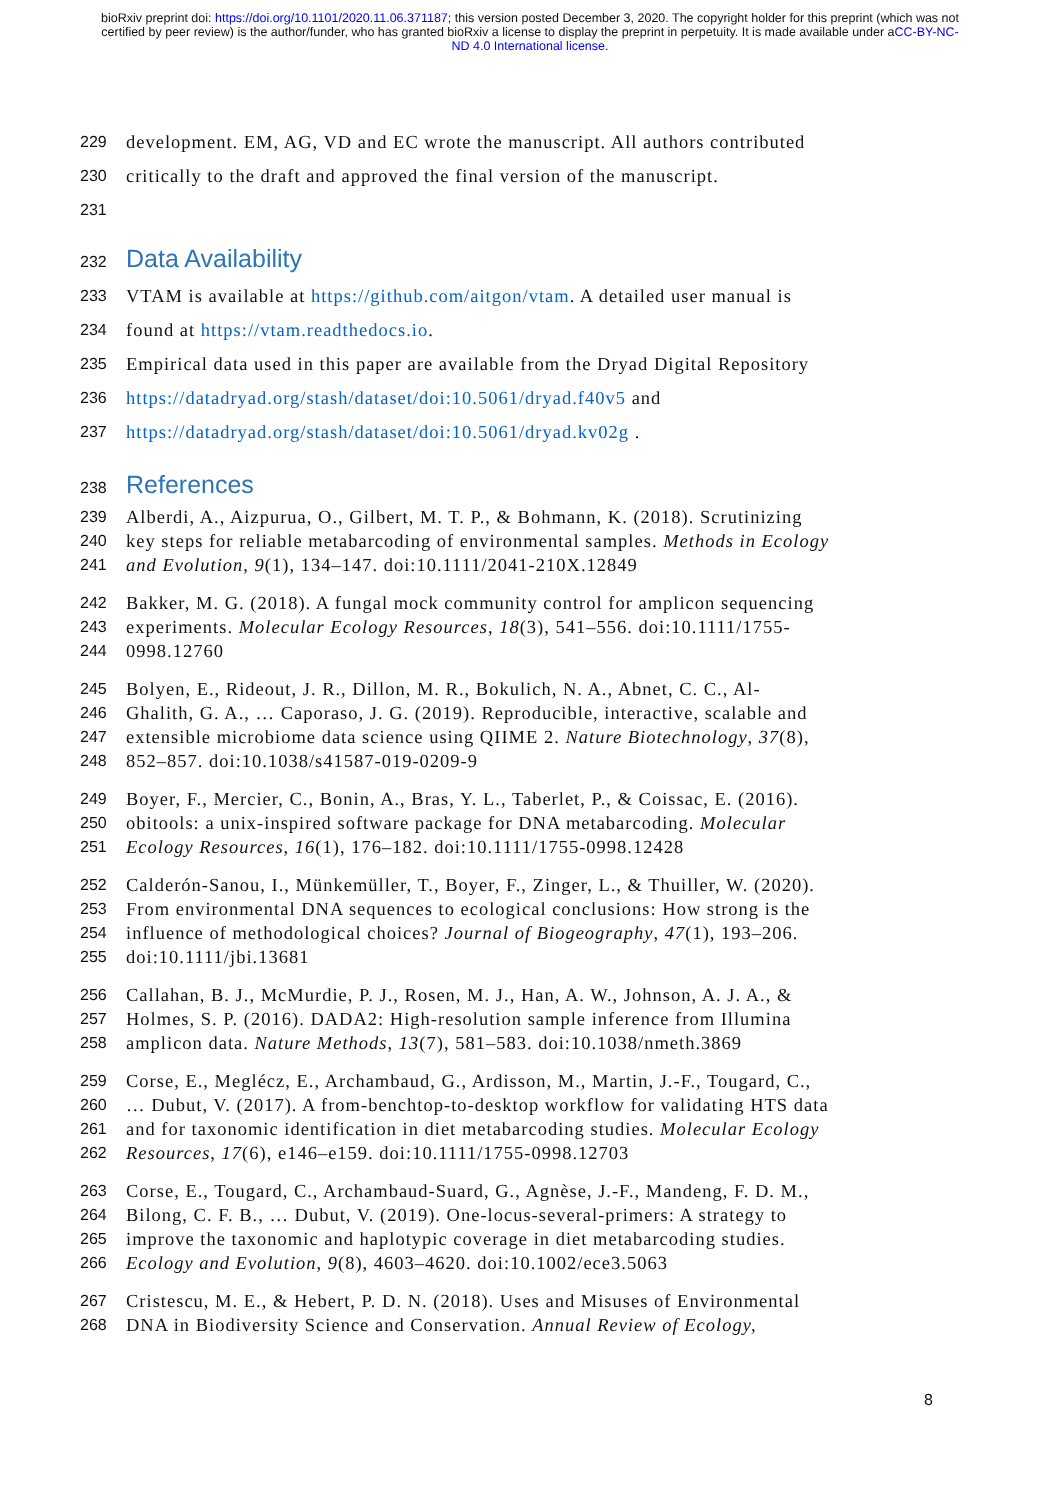bioRxiv preprint doi: https://doi.org/10.1101/2020.11.06.371187; this version posted December 3, 2020. The copyright holder for this preprint (which was not certified by peer review) is the author/funder, who has granted bioRxiv a license to display the preprint in perpetuity. It is made available under aCC-BY-NC-ND 4.0 International license.
229 development. EM, AG, VD and EC wrote the manuscript. All authors contributed
230 critically to the draft and approved the final version of the manuscript.
231
232
Data Availability
233 VTAM is available at https://github.com/aitgon/vtam. A detailed user manual is
234 found at https://vtam.readthedocs.io.
235 Empirical data used in this paper are available from the Dryad Digital Repository
236 https://datadryad.org/stash/dataset/doi:10.5061/dryad.f40v5 and
237 https://datadryad.org/stash/dataset/doi:10.5061/dryad.kv02g .
238
References
239 Alberdi, A., Aizpurua, O., Gilbert, M. T. P., & Bohmann, K. (2018). Scrutinizing
240 key steps for reliable metabarcoding of environmental samples. Methods in Ecology
241 and Evolution, 9(1), 134–147. doi:10.1111/2041-210X.12849
242 Bakker, M. G. (2018). A fungal mock community control for amplicon sequencing
243 experiments. Molecular Ecology Resources, 18(3), 541–556. doi:10.1111/1755-
244 0998.12760
245 Bolyen, E., Rideout, J. R., Dillon, M. R., Bokulich, N. A., Abnet, C. C., Al-
246 Ghalith, G. A., … Caporaso, J. G. (2019). Reproducible, interactive, scalable and
247 extensible microbiome data science using QIIME 2. Nature Biotechnology, 37(8),
248 852–857. doi:10.1038/s41587-019-0209-9
249 Boyer, F., Mercier, C., Bonin, A., Bras, Y. L., Taberlet, P., & Coissac, E. (2016).
250 obitools: a unix-inspired software package for DNA metabarcoding. Molecular
251 Ecology Resources, 16(1), 176–182. doi:10.1111/1755-0998.12428
252 Calderón-Sanou, I., Münkemüller, T., Boyer, F., Zinger, L., & Thuiller, W. (2020).
253 From environmental DNA sequences to ecological conclusions: How strong is the
254 influence of methodological choices? Journal of Biogeography, 47(1), 193–206.
255 doi:10.1111/jbi.13681
256 Callahan, B. J., McMurdie, P. J., Rosen, M. J., Han, A. W., Johnson, A. J. A., &
257 Holmes, S. P. (2016). DADA2: High-resolution sample inference from Illumina
258 amplicon data. Nature Methods, 13(7), 581–583. doi:10.1038/nmeth.3869
259 Corse, E., Meglécz, E., Archambaud, G., Ardisson, M., Martin, J.-F., Tougard, C.,
260 … Dubut, V. (2017). A from-benchtop-to-desktop workflow for validating HTS data
261 and for taxonomic identification in diet metabarcoding studies. Molecular Ecology
262 Resources, 17(6), e146–e159. doi:10.1111/1755-0998.12703
263 Corse, E., Tougard, C., Archambaud-Suard, G., Agnèse, J.-F., Mandeng, F. D. M.,
264 Bilong, C. F. B., … Dubut, V. (2019). One-locus-several-primers: A strategy to
265 improve the taxonomic and haplotypic coverage in diet metabarcoding studies.
266 Ecology and Evolution, 9(8), 4603–4620. doi:10.1002/ece3.5063
267 Cristescu, M. E., & Hebert, P. D. N. (2018). Uses and Misuses of Environmental
268 DNA in Biodiversity Science and Conservation. Annual Review of Ecology,
8